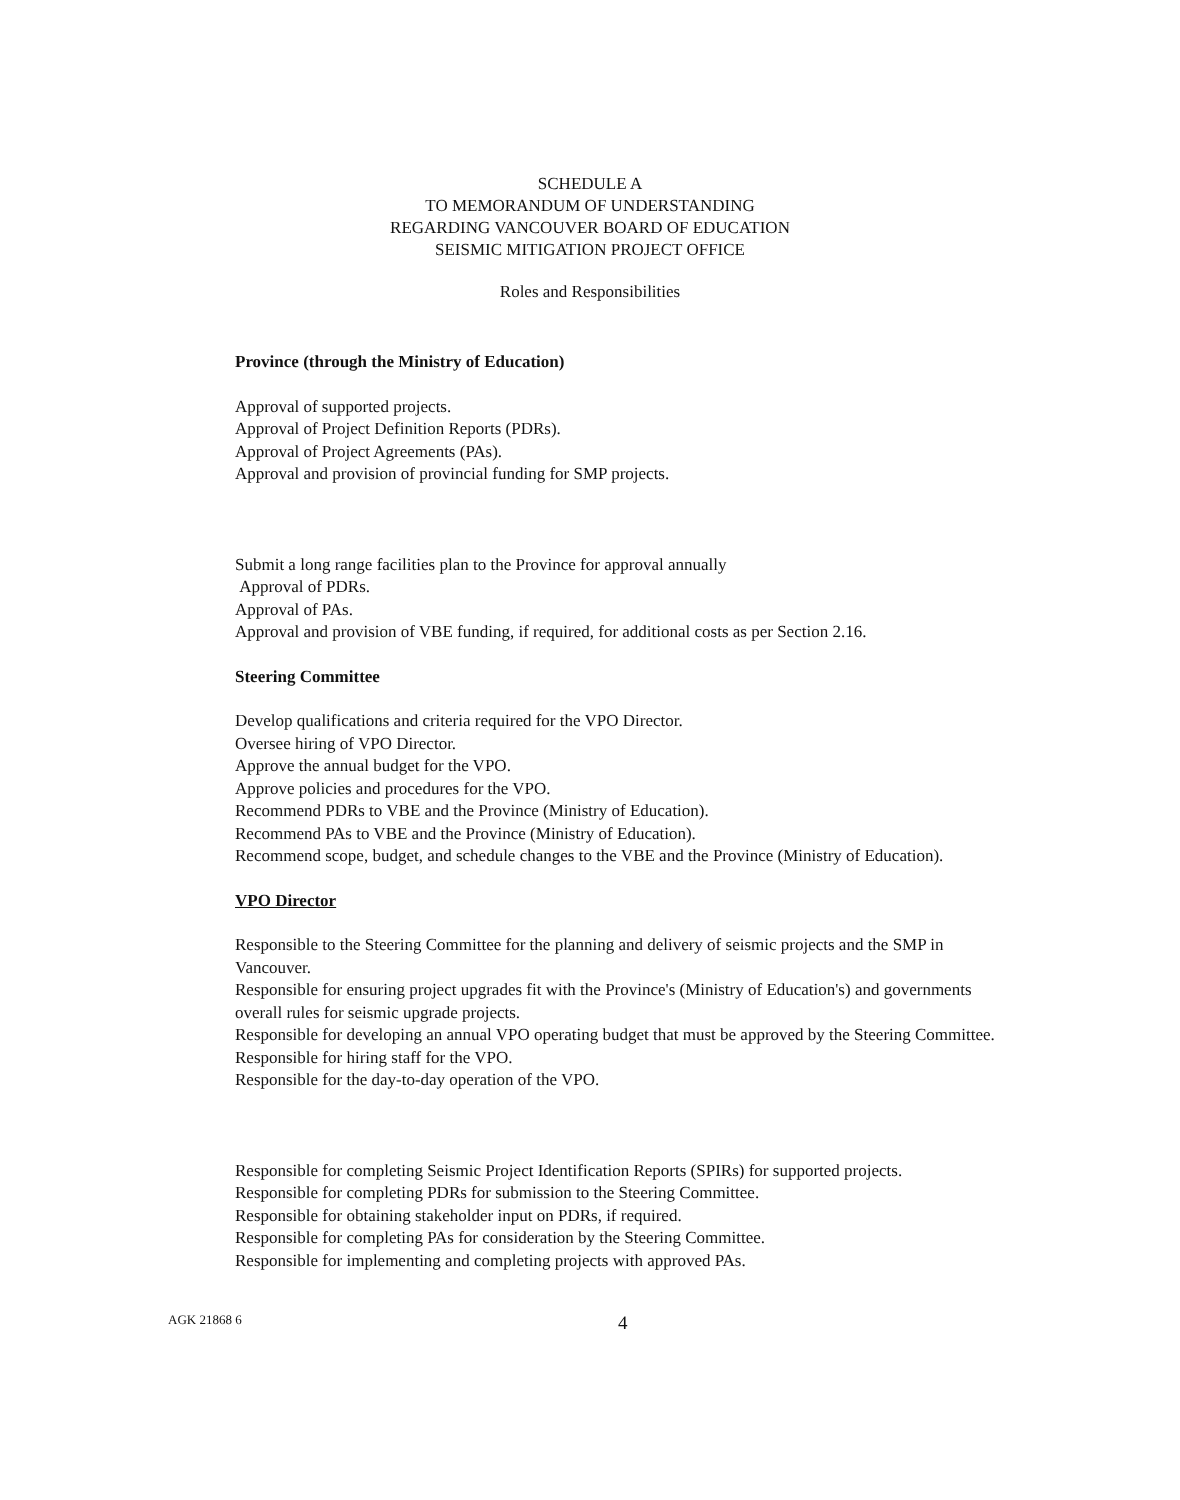SCHEDULE A
TO MEMORANDUM OF UNDERSTANDING
REGARDING VANCOUVER BOARD OF EDUCATION
SEISMIC MITIGATION PROJECT OFFICE
Roles and Responsibilities
Province (through the Ministry of Education)
Approval of supported projects.
Approval of Project Definition Reports (PDRs).
Approval of Project Agreements (PAs).
Approval and provision of provincial funding for SMP projects.
Submit a long range facilities plan to the Province for approval annually
Approval of PDRs.
Approval of PAs.
Approval and provision of VBE funding, if required, for additional costs as per Section 2.16.
Steering Committee
Develop qualifications and criteria required for the VPO Director.
Oversee hiring of VPO Director.
Approve the annual budget for the VPO.
Approve policies and procedures for the VPO.
Recommend PDRs to VBE and the Province (Ministry of Education).
Recommend PAs to VBE and the Province (Ministry of Education).
Recommend scope, budget, and schedule changes to the VBE and the Province (Ministry of Education).
VPO Director
Responsible to the Steering Committee for the planning and delivery of seismic projects and the SMP in Vancouver.
Responsible for ensuring project upgrades fit with the Province's (Ministry of Education's) and governments overall rules for seismic upgrade projects.
Responsible for developing an annual VPO operating budget that must be approved by the Steering Committee.
Responsible for hiring staff for the VPO.
Responsible for the day-to-day operation of the VPO.
Responsible for completing Seismic Project Identification Reports (SPIRs) for supported projects.
Responsible for completing PDRs for submission to the Steering Committee.
Responsible for obtaining stakeholder input on PDRs, if required.
Responsible for completing PAs for consideration by the Steering Committee.
Responsible for implementing and completing projects with approved PAs.
AGK 21868 6 4